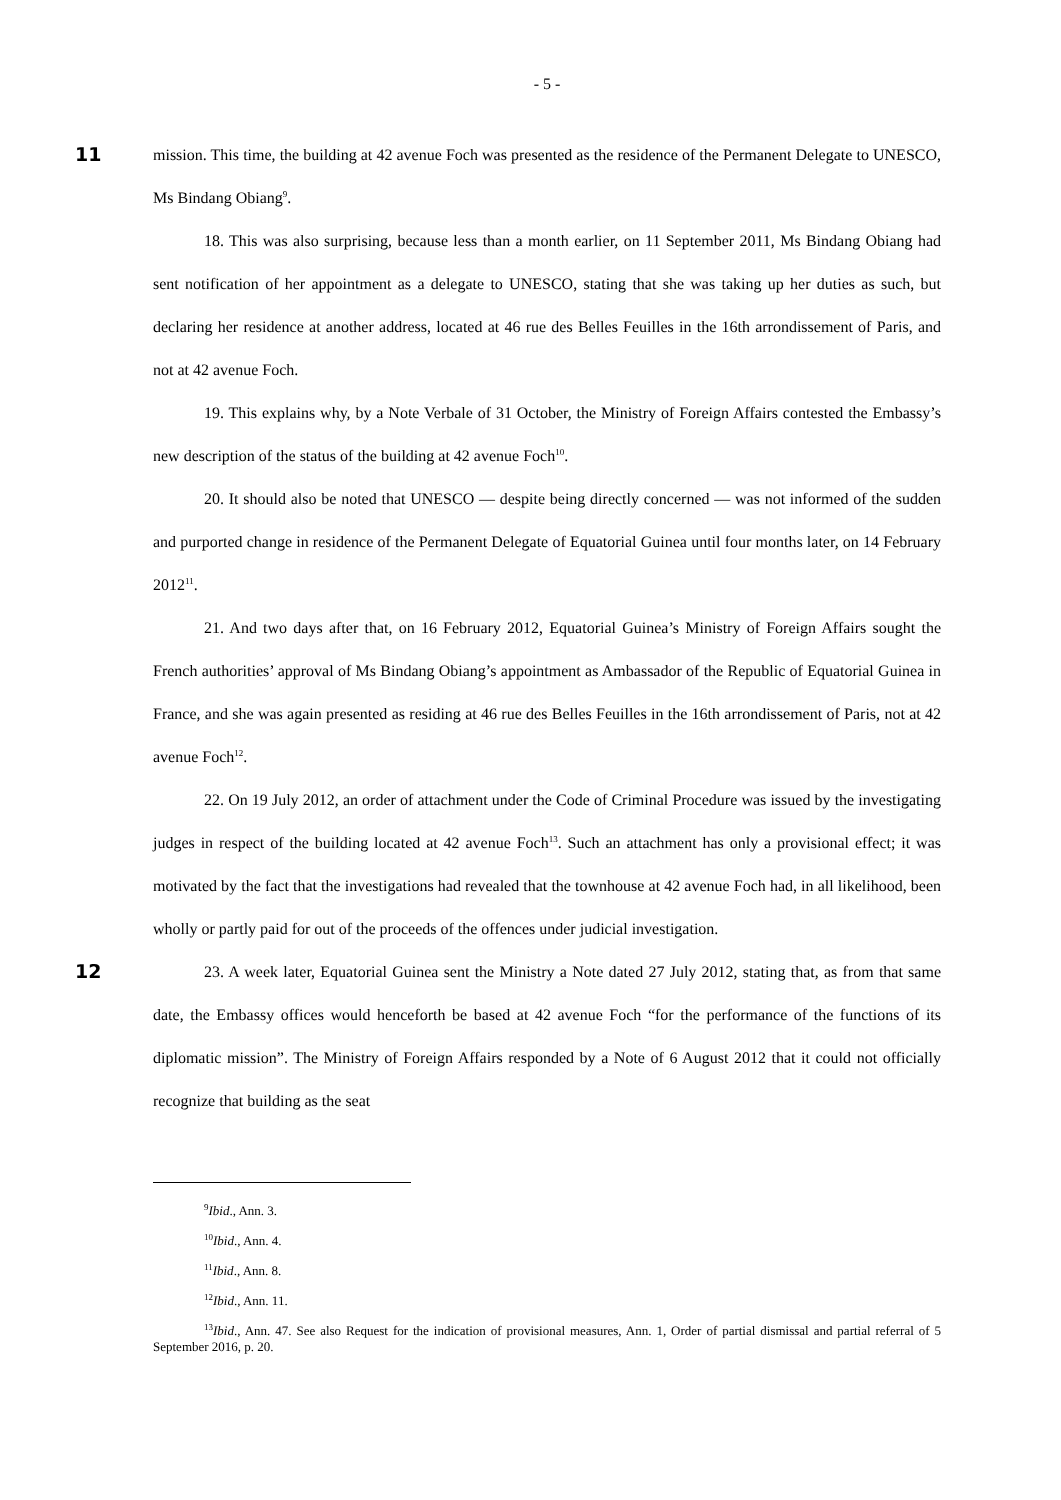- 5 -
11
mission. This time, the building at 42 avenue Foch was presented as the residence of the Permanent Delegate to UNESCO, Ms Bindang Obiang<sup>9</sup>.
18. This was also surprising, because less than a month earlier, on 11 September 2011, Ms Bindang Obiang had sent notification of her appointment as a delegate to UNESCO, stating that she was taking up her duties as such, but declaring her residence at another address, located at 46 rue des Belles Feuilles in the 16th arrondissement of Paris, and not at 42 avenue Foch.
19. This explains why, by a Note Verbale of 31 October, the Ministry of Foreign Affairs contested the Embassy’s new description of the status of the building at 42 avenue Foch<sup>10</sup>.
20. It should also be noted that UNESCO — despite being directly concerned — was not informed of the sudden and purported change in residence of the Permanent Delegate of Equatorial Guinea until four months later, on 14 February 2012<sup>11</sup>.
21. And two days after that, on 16 February 2012, Equatorial Guinea’s Ministry of Foreign Affairs sought the French authorities’ approval of Ms Bindang Obiang’s appointment as Ambassador of the Republic of Equatorial Guinea in France, and she was again presented as residing at 46 rue des Belles Feuilles in the 16th arrondissement of Paris, not at 42 avenue Foch<sup>12</sup>.
22. On 19 July 2012, an order of attachment under the Code of Criminal Procedure was issued by the investigating judges in respect of the building located at 42 avenue Foch<sup>13</sup>. Such an attachment has only a provisional effect; it was motivated by the fact that the investigations had revealed that the townhouse at 42 avenue Foch had, in all likelihood, been wholly or partly paid for out of the proceeds of the offences under judicial investigation.
12
23. A week later, Equatorial Guinea sent the Ministry a Note dated 27 July 2012, stating that, as from that same date, the Embassy offices would henceforth be based at 42 avenue Foch “for the performance of the functions of its diplomatic mission”. The Ministry of Foreign Affairs responded by a Note of 6 August 2012 that it could not officially recognize that building as the seat
<sup>9</sup> Ibid., Ann. 3.
<sup>10</sup> Ibid., Ann. 4.
<sup>11</sup> Ibid., Ann. 8.
<sup>12</sup> Ibid., Ann. 11.
<sup>13</sup> Ibid., Ann. 47. See also Request for the indication of provisional measures, Ann. 1, Order of partial dismissal and partial referral of 5 September 2016, p. 20.